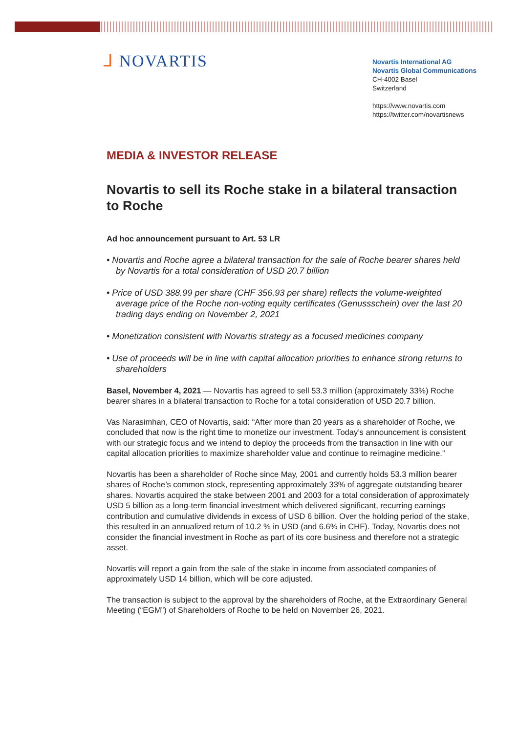ᒧ NOVARTIS
Novartis International AG
Novartis Global Communications
CH-4002 Basel
Switzerland
https://www.novartis.com
https://twitter.com/novartisnews
MEDIA & INVESTOR RELEASE
Novartis to sell its Roche stake in a bilateral transaction to Roche
Ad hoc announcement pursuant to Art. 53 LR
• Novartis and Roche agree a bilateral transaction for the sale of Roche bearer shares held by Novartis for a total consideration of USD 20.7 billion
• Price of USD 388.99 per share (CHF 356.93 per share) reflects the volume-weighted average price of the Roche non-voting equity certificates (Genussschein) over the last 20 trading days ending on November 2, 2021
• Monetization consistent with Novartis strategy as a focused medicines company
• Use of proceeds will be in line with capital allocation priorities to enhance strong returns to shareholders
Basel, November 4, 2021 — Novartis has agreed to sell 53.3 million (approximately 33%) Roche bearer shares in a bilateral transaction to Roche for a total consideration of USD 20.7 billion.
Vas Narasimhan, CEO of Novartis, said: “After more than 20 years as a shareholder of Roche, we concluded that now is the right time to monetize our investment. Today’s announcement is consistent with our strategic focus and we intend to deploy the proceeds from the transaction in line with our capital allocation priorities to maximize shareholder value and continue to reimagine medicine.”
Novartis has been a shareholder of Roche since May, 2001 and currently holds 53.3 million bearer shares of Roche’s common stock, representing approximately 33% of aggregate outstanding bearer shares. Novartis acquired the stake between 2001 and 2003 for a total consideration of approximately USD 5 billion as a long-term financial investment which delivered significant, recurring earnings contribution and cumulative dividends in excess of USD 6 billion. Over the holding period of the stake, this resulted in an annualized return of 10.2 % in USD (and 6.6% in CHF). Today, Novartis does not consider the financial investment in Roche as part of its core business and therefore not a strategic asset.
Novartis will report a gain from the sale of the stake in income from associated companies of approximately USD 14 billion, which will be core adjusted.
The transaction is subject to the approval by the shareholders of Roche, at the Extraordinary General Meeting (“EGM”) of Shareholders of Roche to be held on November 26, 2021.